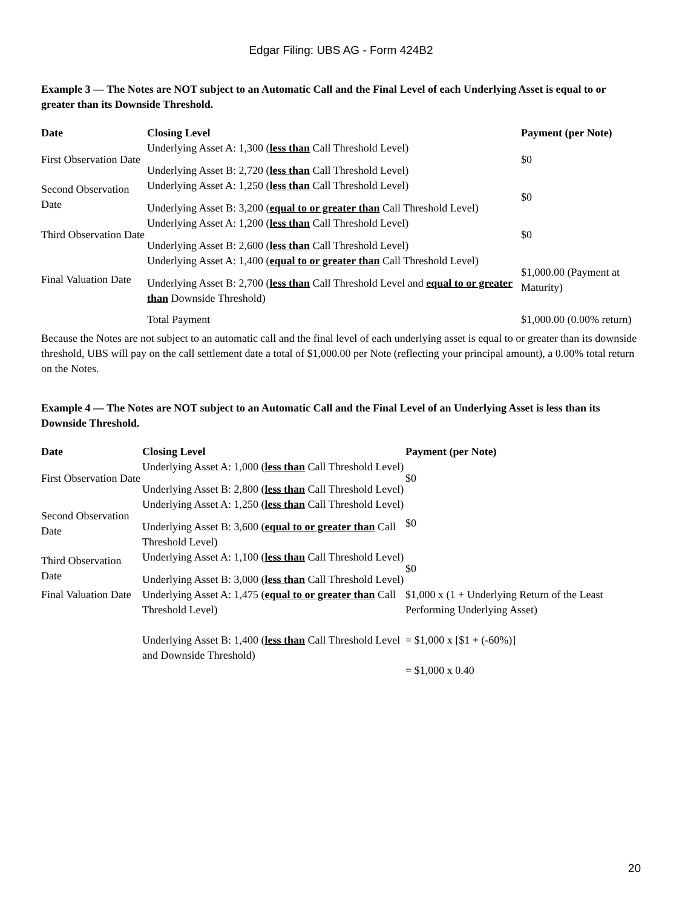Edgar Filing: UBS AG - Form 424B2
Example 3 — The Notes are NOT subject to an Automatic Call and the Final Level of each Underlying Asset is equal to or greater than its Downside Threshold.
| Date | Closing Level | Payment (per Note) |
| --- | --- | --- |
| First Observation Date | Underlying Asset A: 1,300 ( less than Call Threshold Level) Underlying Asset B: 2,720 ( less than Call Threshold Level) | $0 |
| Second Observation Date | Underlying Asset A: 1,250 ( less than Call Threshold Level) Underlying Asset B: 3,200 ( equal to or greater than Call Threshold Level) | $0 |
| Third Observation Date | Underlying Asset A: 1,200 ( less than Call Threshold Level) Underlying Asset B: 2,600 ( less than Call Threshold Level) | $0 |
| Final Valuation Date | Underlying Asset A: 1,400 ( equal to or greater than Call Threshold Level) Underlying Asset B: 2,700 ( less than Call Threshold Level and equal to or greater than Downside Threshold) | $1,000.00 (Payment at Maturity) |
| | Total Payment | $1,000.00 (0.00% return) |
Because the Notes are not subject to an automatic call and the final level of each underlying asset is equal to or greater than its downside threshold, UBS will pay on the call settlement date a total of $1,000.00 per Note (reflecting your principal amount), a 0.00% total return on the Notes.
Example 4 — The Notes are NOT subject to an Automatic Call and the Final Level of an Underlying Asset is less than its Downside Threshold.
| Date | Closing Level | Payment (per Note) |
| --- | --- | --- |
| First Observation Date | Underlying Asset A: 1,000 ( less than Call Threshold Level) Underlying Asset B: 2,800 ( less than Call Threshold Level) | $0 |
| Second Observation Date | Underlying Asset A: 1,250 ( less than Call Threshold Level) Underlying Asset B: 3,600 ( equal to or greater than Call Threshold Level) | $0 |
| Third Observation Date | Underlying Asset A: 1,100 ( less than Call Threshold Level) Underlying Asset B: 3,000 ( less than Call Threshold Level) | $0 |
| Final Valuation Date | Underlying Asset A: 1,475 ( equal to or greater than Call Threshold Level) Underlying Asset B: 1,400 ( less than Call Threshold Level and Downside Threshold) | $1,000 x (1 + Underlying Return of the Least Performing Underlying Asset) = $1,000 x [$1 + (-60%)] = $1,000 x 0.40 |
20